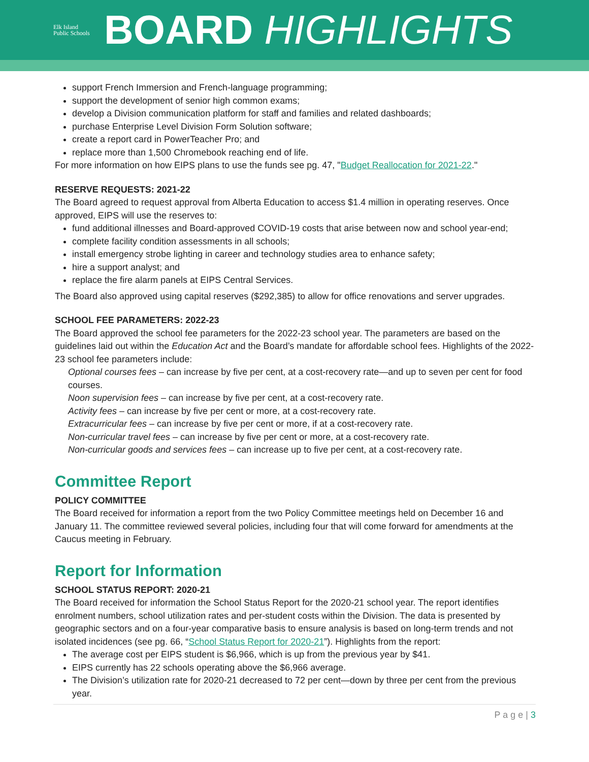Elk Island
Public Schools
BOARD HIGHLIGHTS
support French Immersion and French-language programming;
support the development of senior high common exams;
develop a Division communication platform for staff and families and related dashboards;
purchase Enterprise Level Division Form Solution software;
create a report card in PowerTeacher Pro; and
replace more than 1,500 Chromebook reaching end of life.
For more information on how EIPS plans to use the funds see pg. 47, "Budget Reallocation for 2021-22."
RESERVE REQUESTS: 2021-22
The Board agreed to request approval from Alberta Education to access $1.4 million in operating reserves. Once approved, EIPS will use the reserves to:
fund additional illnesses and Board-approved COVID-19 costs that arise between now and school year-end;
complete facility condition assessments in all schools;
install emergency strobe lighting in career and technology studies area to enhance safety;
hire a support analyst; and
replace the fire alarm panels at EIPS Central Services.
The Board also approved using capital reserves ($292,385) to allow for office renovations and server upgrades.
SCHOOL FEE PARAMETERS: 2022-23
The Board approved the school fee parameters for the 2022-23 school year. The parameters are based on the guidelines laid out within the Education Act and the Board’s mandate for affordable school fees. Highlights of the 2022-23 school fee parameters include:
Optional courses fees – can increase by five per cent, at a cost-recovery rate—and up to seven per cent for food courses.
Noon supervision fees – can increase by five per cent, at a cost-recovery rate.
Activity fees – can increase by five per cent or more, at a cost-recovery rate.
Extracurricular fees – can increase by five per cent or more, if at a cost-recovery rate.
Non-curricular travel fees – can increase by five per cent or more, at a cost-recovery rate.
Non-curricular goods and services fees – can increase up to five per cent, at a cost-recovery rate.
Committee Report
POLICY COMMITTEE
The Board received for information a report from the two Policy Committee meetings held on December 16 and January 11. The committee reviewed several policies, including four that will come forward for amendments at the Caucus meeting in February.
Report for Information
SCHOOL STATUS REPORT: 2020-21
The Board received for information the School Status Report for the 2020-21 school year. The report identifies enrolment numbers, school utilization rates and per-student costs within the Division. The data is presented by geographic sectors and on a four-year comparative basis to ensure analysis is based on long-term trends and not isolated incidences (see pg. 66, “School Status Report for 2020-21”). Highlights from the report:
The average cost per EIPS student is $6,966, which is up from the previous year by $41.
EIPS currently has 22 schools operating above the $6,966 average.
The Division’s utilization rate for 2020-21 decreased to 72 per cent—down by three per cent from the previous year.
P a g e | 3